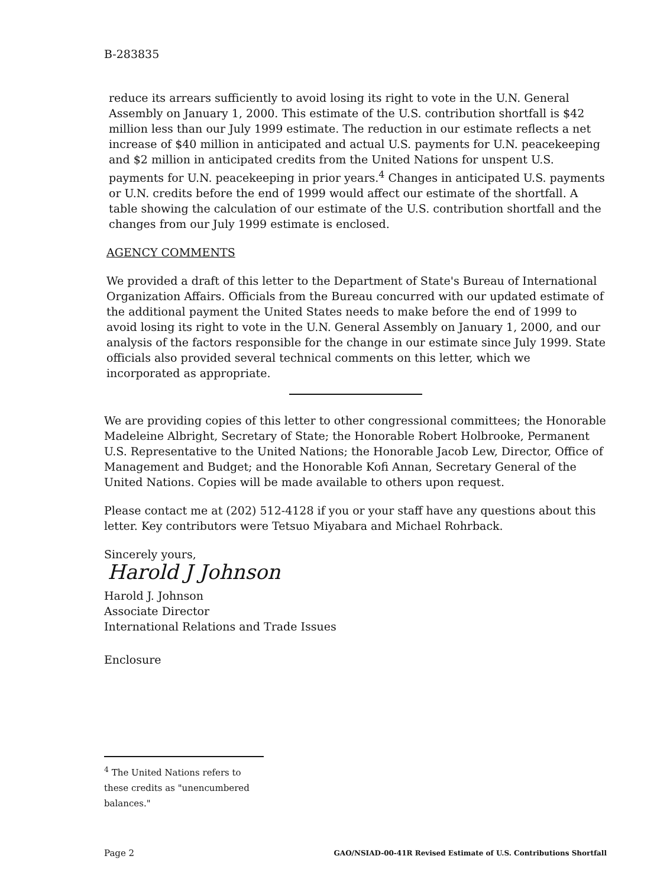B-283835
reduce its arrears sufficiently to avoid losing its right to vote in the U.N. General Assembly on January 1, 2000. This estimate of the U.S. contribution shortfall is $42 million less than our July 1999 estimate. The reduction in our estimate reflects a net increase of $40 million in anticipated and actual U.S. payments for U.N. peacekeeping and $2 million in anticipated credits from the United Nations for unspent U.S. payments for U.N. peacekeeping in prior years.<sup>4</sup> Changes in anticipated U.S. payments or U.N. credits before the end of 1999 would affect our estimate of the shortfall. A table showing the calculation of our estimate of the U.S. contribution shortfall and the changes from our July 1999 estimate is enclosed.
AGENCY COMMENTS
We provided a draft of this letter to the Department of State's Bureau of International Organization Affairs. Officials from the Bureau concurred with our updated estimate of the additional payment the United States needs to make before the end of 1999 to avoid losing its right to vote in the U.N. General Assembly on January 1, 2000, and our analysis of the factors responsible for the change in our estimate since July 1999. State officials also provided several technical comments on this letter, which we incorporated as appropriate.
We are providing copies of this letter to other congressional committees; the Honorable Madeleine Albright, Secretary of State; the Honorable Robert Holbrooke, Permanent U.S. Representative to the United Nations; the Honorable Jacob Lew, Director, Office of Management and Budget; and the Honorable Kofi Annan, Secretary General of the United Nations. Copies will be made available to others upon request.
Please contact me at (202) 512-4128 if you or your staff have any questions about this letter. Key contributors were Tetsuo Miyabara and Michael Rohrback.
Sincerely yours,
Harold J Johnson
Harold J. Johnson
Associate Director
International Relations and Trade Issues
Enclosure
<sup>4</sup> The United Nations refers to these credits as "unencumbered balances."
Page 2 GAO/NSIAD-00-41R Revised Estimate of U.S. Contributions Shortfall